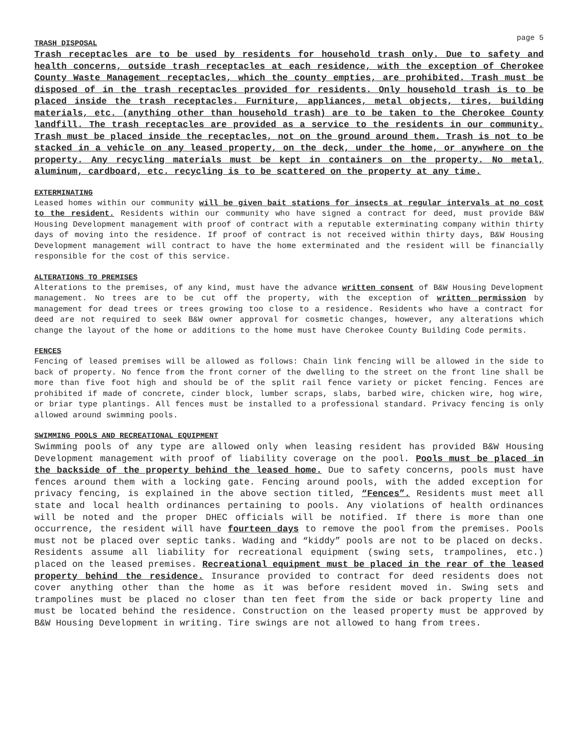page 5
TRASH DISPOSAL
Trash receptacles are to be used by residents for household trash only. Due to safety and health concerns, outside trash receptacles at each residence, with the exception of Cherokee County Waste Management receptacles, which the county empties, are prohibited. Trash must be disposed of in the trash receptacles provided for residents. Only household trash is to be placed inside the trash receptacles. Furniture, appliances, metal objects, tires, building materials, etc. (anything other than household trash) are to be taken to the Cherokee County landfill. The trash receptacles are provided as a service to the residents in our community. Trash must be placed inside the receptacles, not on the ground around them. Trash is not to be stacked in a vehicle on any leased property, on the deck, under the home, or anywhere on the property. Any recycling materials must be kept in containers on the property. No metal, aluminum, cardboard, etc. recycling is to be scattered on the property at any time.
EXTERMINATING
Leased homes within our community will be given bait stations for insects at regular intervals at no cost to the resident. Residents within our community who have signed a contract for deed, must provide B&W Housing Development management with proof of contract with a reputable exterminating company within thirty days of moving into the residence. If proof of contract is not received within thirty days, B&W Housing Development management will contract to have the home exterminated and the resident will be financially responsible for the cost of this service.
ALTERATIONS TO PREMISES
Alterations to the premises, of any kind, must have the advance written consent of B&W Housing Development management. No trees are to be cut off the property, with the exception of written permission by management for dead trees or trees growing too close to a residence. Residents who have a contract for deed are not required to seek B&W owner approval for cosmetic changes, however, any alterations which change the layout of the home or additions to the home must have Cherokee County Building Code permits.
FENCES
Fencing of leased premises will be allowed as follows: Chain link fencing will be allowed in the side to back of property. No fence from the front corner of the dwelling to the street on the front line shall be more than five foot high and should be of the split rail fence variety or picket fencing. Fences are prohibited if made of concrete, cinder block, lumber scraps, slabs, barbed wire, chicken wire, hog wire, or briar type plantings. All fences must be installed to a professional standard. Privacy fencing is only allowed around swimming pools.
SWIMMING POOLS AND RECREATIONAL EQUIPMENT
Swimming pools of any type are allowed only when leasing resident has provided B&W Housing Development management with proof of liability coverage on the pool. Pools must be placed in the backside of the property behind the leased home. Due to safety concerns, pools must have fences around them with a locking gate. Fencing around pools, with the added exception for privacy fencing, is explained in the above section titled, “Fences”. Residents must meet all state and local health ordinances pertaining to pools. Any violations of health ordinances will be noted and the proper DHEC officials will be notified. If there is more than one occurrence, the resident will have fourteen days to remove the pool from the premises. Pools must not be placed over septic tanks. Wading and “kiddy” pools are not to be placed on decks. Residents assume all liability for recreational equipment (swing sets, trampolines, etc.) placed on the leased premises. Recreational equipment must be placed in the rear of the leased property behind the residence. Insurance provided to contract for deed residents does not cover anything other than the home as it was before resident moved in. Swing sets and trampolines must be placed no closer than ten feet from the side or back property line and must be located behind the residence. Construction on the leased property must be approved by B&W Housing Development in writing. Tire swings are not allowed to hang from trees.